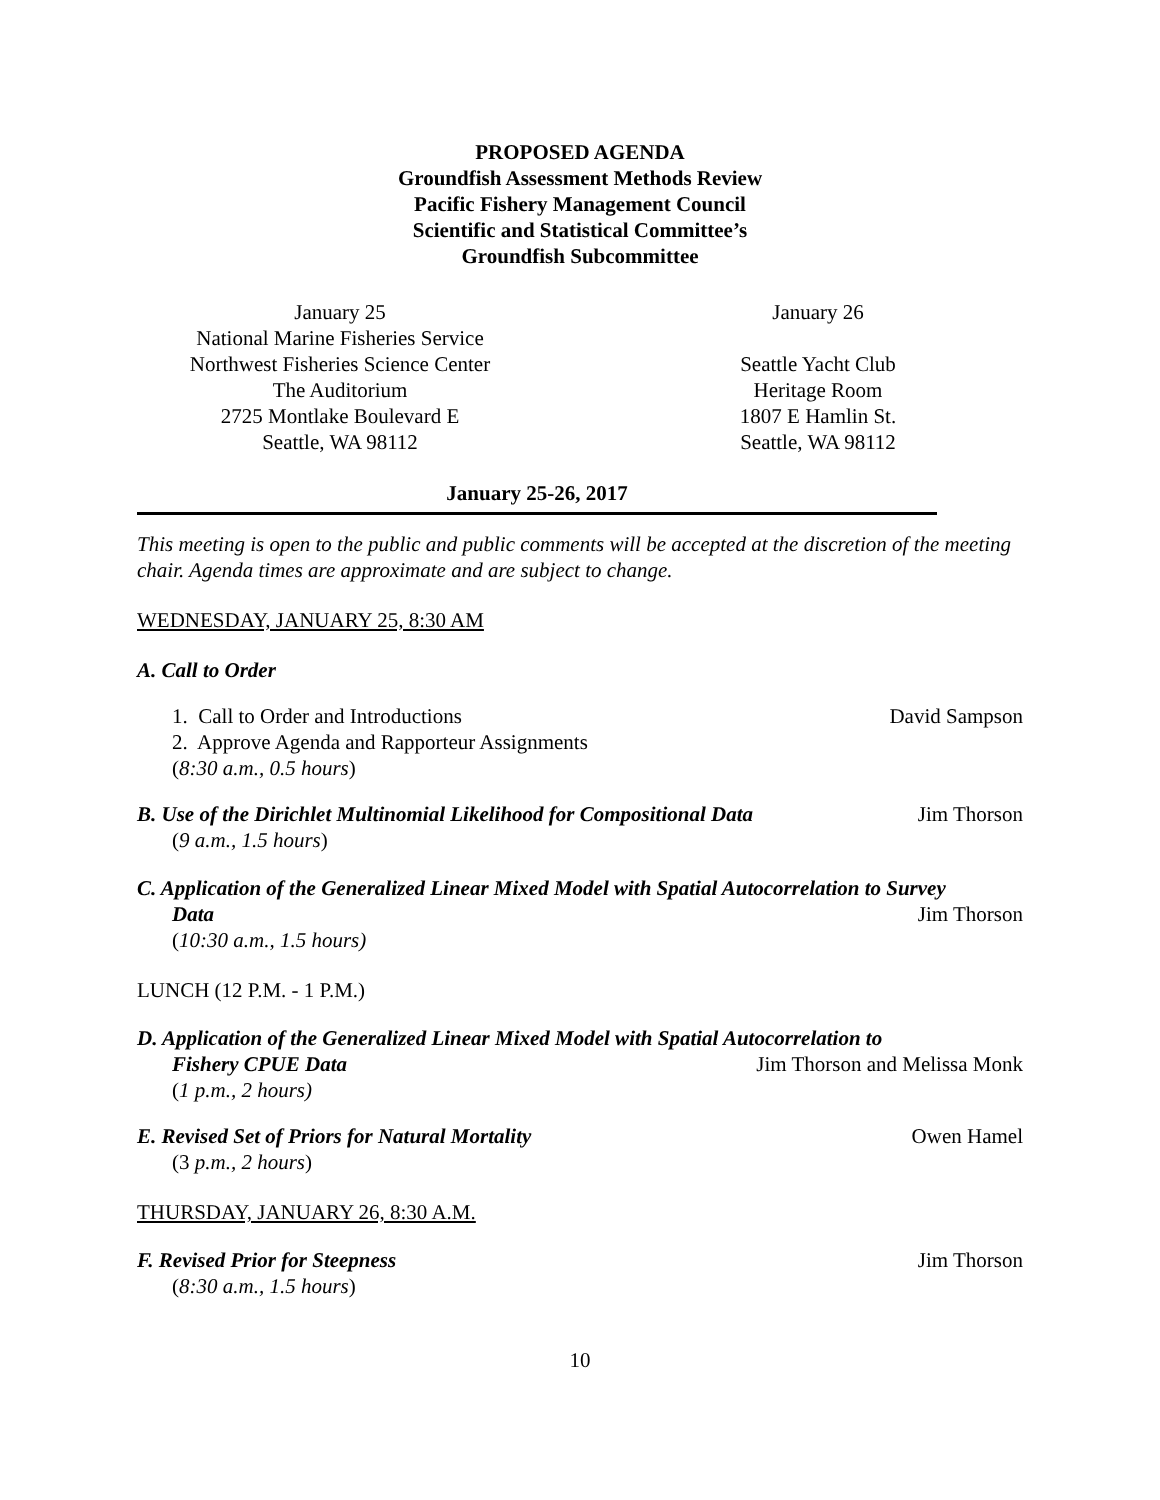PROPOSED AGENDA
Groundfish Assessment Methods Review
Pacific Fishery Management Council
Scientific and Statistical Committee’s
Groundfish Subcommittee
January 25
National Marine Fisheries Service
Northwest Fisheries Science Center
The Auditorium
2725 Montlake Boulevard E
Seattle, WA 98112
January 26
Seattle Yacht Club
Heritage Room
1807 E Hamlin St.
Seattle, WA 98112
January 25-26, 2017
This meeting is open to the public and public comments will be accepted at the discretion of the meeting chair. Agenda times are approximate and are subject to change.
WEDNESDAY, JANUARY 25, 8:30 AM
A. Call to Order
1. Call to Order and Introductions David Sampson
2. Approve Agenda and Rapporteur Assignments
(8:30 a.m., 0.5 hours)
B. Use of the Dirichlet Multinomial Likelihood for Compositional Data Jim Thorson
(9 a.m., 1.5 hours)
C. Application of the Generalized Linear Mixed Model with Spatial Autocorrelation to Survey
Data Jim Thorson
(10:30 a.m., 1.5 hours)
LUNCH (12 P.M. - 1 P.M.)
D. Application of the Generalized Linear Mixed Model with Spatial Autocorrelation to
Fishery CPUE Data Jim Thorson and Melissa Monk
(1 p.m., 2 hours)
E. Revised Set of Priors for Natural Mortality Owen Hamel
(3 p.m., 2 hours)
THURSDAY, JANUARY 26, 8:30 A.M.
F. Revised Prior for Steepness Jim Thorson
(8:30 a.m., 1.5 hours)
10